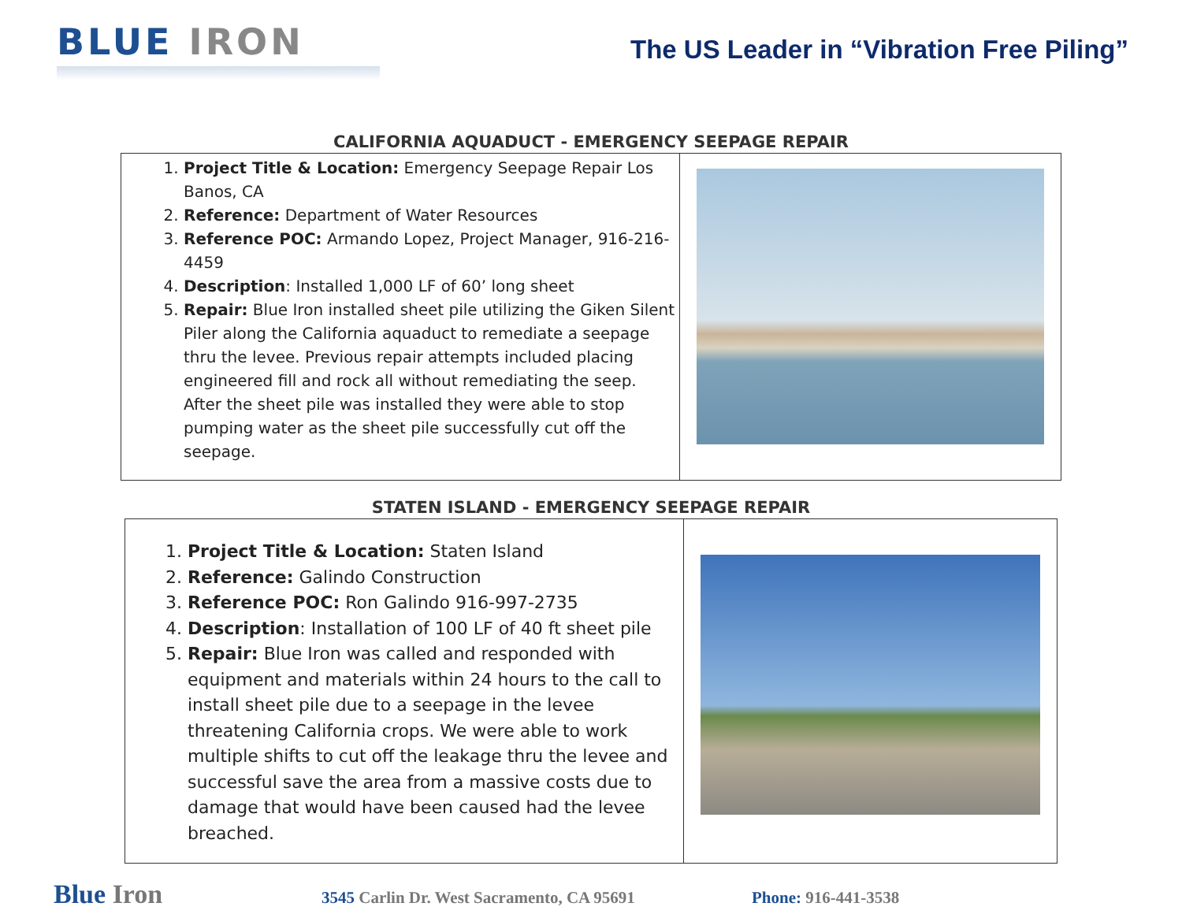BLUE IRON
The US Leader in “Vibration Free Piling”
CALIFORNIA AQUADUCT - EMERGENCY SEEPAGE REPAIR
| 1. Project Title & Location: Emergency Seepage Repair Los Banos, CA 2. Reference: Department of Water Resources 3. Reference POC: Armando Lopez, Project Manager, 916-216-4459 4. Description : Installed 1,000 LF of 60’ long sheet 5. Repair: Blue Iron installed sheet pile utilizing the Giken Silent Piler along the California aquaduct to remediate a seepage thru the levee. Previous repair attempts included placing engineered fill and rock all without remediating the seep. After the sheet pile was installed they were able to stop pumping water as the sheet pile successfully cut off the seepage. | |
STATEN ISLAND - EMERGENCY SEEPAGE REPAIR
| 1. Project Title & Location: Staten Island 2. Reference: Galindo Construction 3. Reference POC: Ron Galindo 916-997-2735 4. Description : Installation of 100 LF of 40 ft sheet pile 5. Repair: Blue Iron was called and responded with equipment and materials within 24 hours to the call to install sheet pile due to a seepage in the levee threatening California crops. We were able to work multiple shifts to cut off the leakage thru the levee and successful save the area from a massive costs due to damage that would have been caused had the levee breached. | |
Blue Iron
3545 Carlin Dr. West Sacramento, CA 95691 Phone: 916-441-3538